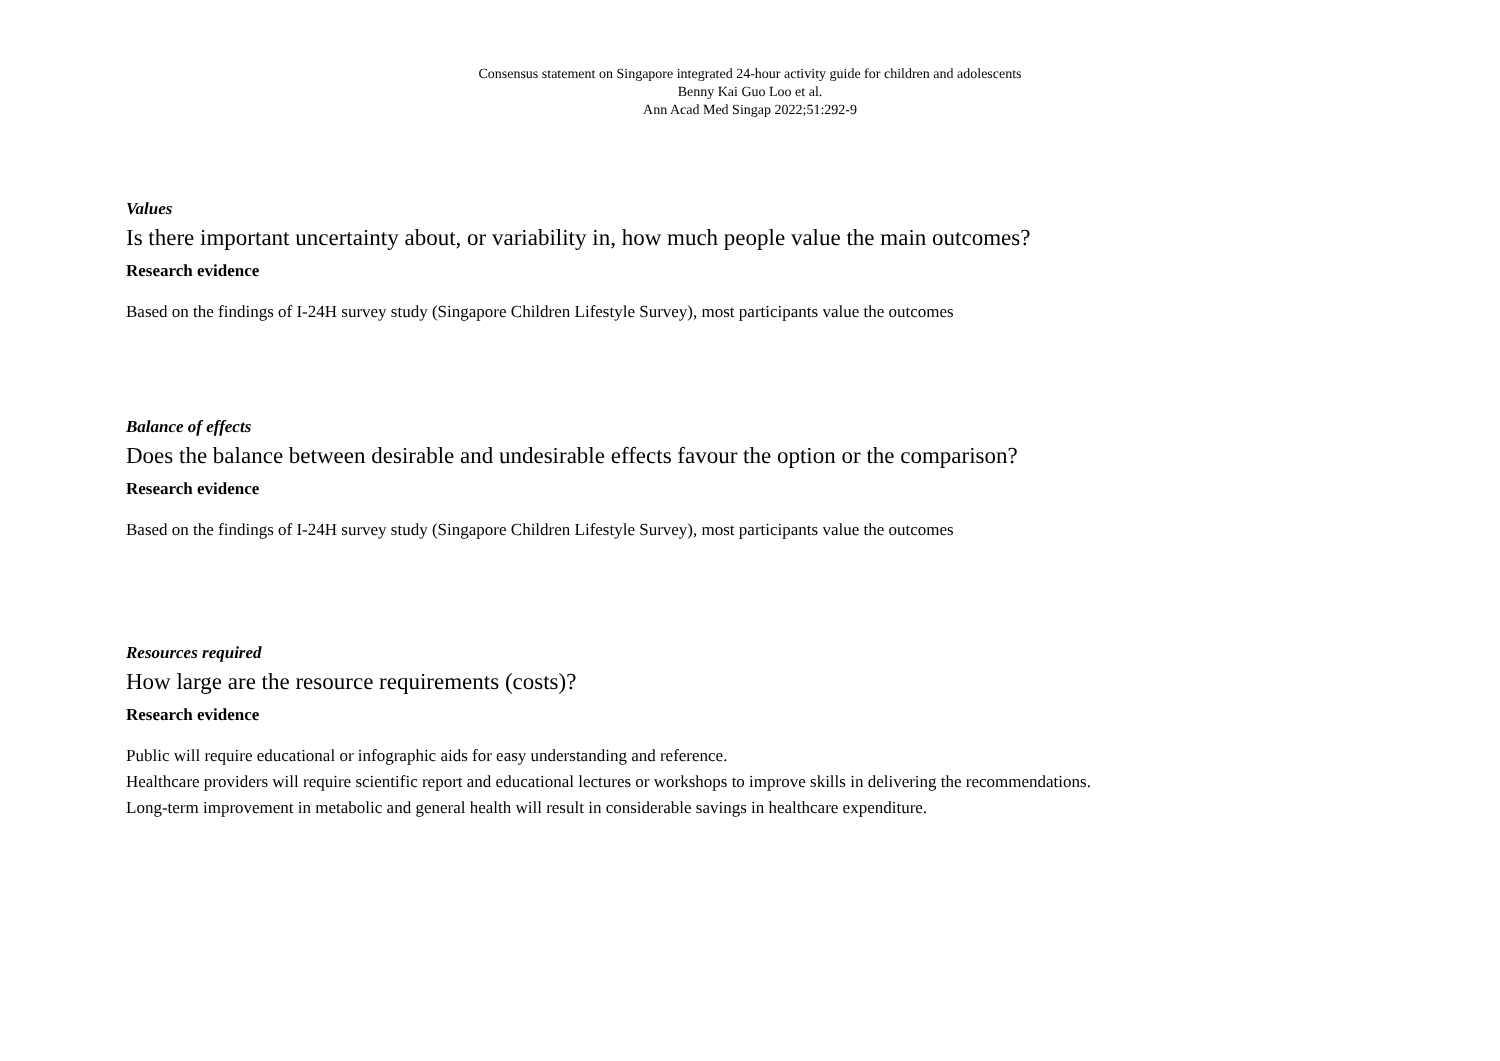Consensus statement on Singapore integrated 24-hour activity guide for children and adolescents
Benny Kai Guo Loo et al.
Ann Acad Med Singap 2022;51:292-9
Values
Is there important uncertainty about, or variability in, how much people value the main outcomes?
Research evidence
Based on the findings of I-24H survey study (Singapore Children Lifestyle Survey), most participants value the outcomes
Balance of effects
Does the balance between desirable and undesirable effects favour the option or the comparison?
Research evidence
Based on the findings of I-24H survey study (Singapore Children Lifestyle Survey), most participants value the outcomes
Resources required
How large are the resource requirements (costs)?
Research evidence
Public will require educational or infographic aids for easy understanding and reference.
Healthcare providers will require scientific report and educational lectures or workshops to improve skills in delivering the recommendations.
Long-term improvement in metabolic and general health will result in considerable savings in healthcare expenditure.